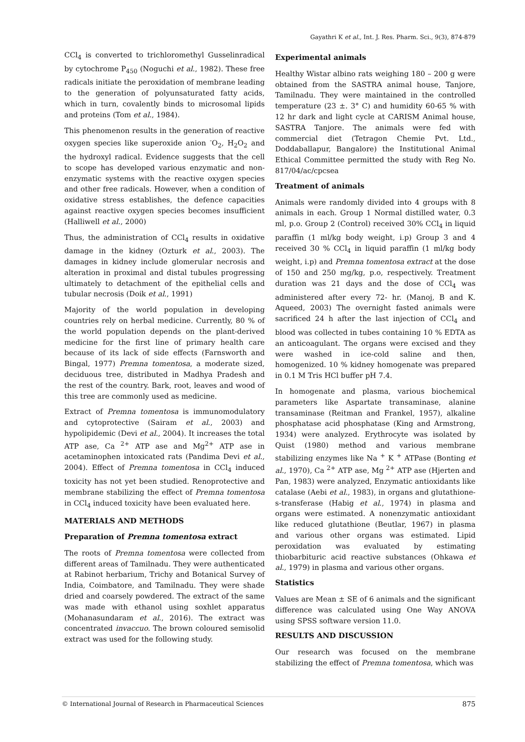Gayathri K et al., Int. J. Res. Pharm. Sci., 9(3), 874-879
CCl<sub>4</sub> is converted to trichloromethyl Gusselinradical by cytochrome P<sub>450</sub> (Noguchi et al., 1982). These free radicals initiate the peroxidation of membrane leading to the generation of polyunsaturated fatty acids, which in turn, covalently binds to microsomal lipids and proteins (Tom et al., 1984).
This phenomenon results in the generation of reactive oxygen species like superoxide anion <sup>-</sup>O<sub>2</sub>, H<sub>2</sub>O<sub>2</sub> and the hydroxyl radical. Evidence suggests that the cell to scope has developed various enzymatic and non-enzymatic systems with the reactive oxygen species and other free radicals. However, when a condition of oxidative stress establishes, the defence capacities against reactive oxygen species becomes insufficient (Halliwell et al., 2000)
Thus, the administration of CCl<sub>4</sub> results in oxidative damage in the kidney (Ozturk et al., 2003). The damages in kidney include glomerular necrosis and alteration in proximal and distal tubules progressing ultimately to detachment of the epithelial cells and tubular necrosis (Doik et al., 1991)
Majority of the world population in developing countries rely on herbal medicine. Currently, 80 % of the world population depends on the plant-derived medicine for the first line of primary health care because of its lack of side effects (Farnsworth and Bingal, 1977) Premna tomentosa, a moderate sized, deciduous tree, distributed in Madhya Pradesh and the rest of the country. Bark, root, leaves and wood of this tree are commonly used as medicine.
Extract of Premna tomentosa is immunomodulatory and cytoprotective (Sairam et al., 2003) and hypolipidemic (Devi et al., 2004). It increases the total ATP ase, Ca <sup>2+</sup> ATP ase and Mg<sup>2+</sup> ATP ase in acetaminophen intoxicated rats (Pandima Devi et al., 2004). Effect of Premna tomentosa in CCl<sub>4</sub> induced toxicity has not yet been studied. Renoprotective and membrane stabilizing the effect of Premna tomentosa in CCl<sub>4</sub> induced toxicity have been evaluated here.
MATERIALS AND METHODS
Preparation of Premna tomentosa extract
The roots of Premna tomentosa were collected from different areas of Tamilnadu. They were authenticated at Rabinot herbarium, Trichy and Botanical Survey of India, Coimbatore, and Tamilnadu. They were shade dried and coarsely powdered. The extract of the same was made with ethanol using soxhlet apparatus (Mohanasundaram et al., 2016). The extract was concentrated invaccuo. The brown coloured semisolid extract was used for the following study.
Experimental animals
Healthy Wistar albino rats weighing 180 – 200 g were obtained from the SASTRA animal house, Tanjore, Tamilnadu. They were maintained in the controlled temperature (23 ±. 3° C) and humidity 60-65 % with 12 hr dark and light cycle at CARISM Animal house, SASTRA Tanjore. The animals were fed with commercial diet (Tetragon Chemie Pvt. Ltd., Doddaballapur, Bangalore) the Institutional Animal Ethical Committee permitted the study with Reg No. 817/04/ac/cpcsea
Treatment of animals
Animals were randomly divided into 4 groups with 8 animals in each. Group 1 Normal distilled water, 0.3 ml, p.o. Group 2 (Control) received 30% CCl<sub>4</sub> in liquid paraffin (1 ml/kg body weight, i.p) Group 3 and 4 received 30 % CCl<sub>4</sub> in liquid paraffin (1 ml/kg body weight, i.p) and Premna tomentosa extract at the dose of 150 and 250 mg/kg, p.o, respectively. Treatment duration was 21 days and the dose of CCl<sub>4</sub> was administered after every 72- hr. (Manoj, B and K. Aqueed, 2003) The overnight fasted animals were sacrificed 24 h after the last injection of CCl<sub>4</sub> and blood was collected in tubes containing 10 % EDTA as an anticoagulant. The organs were excised and they were washed in ice-cold saline and then, homogenized. 10 % kidney homogenate was prepared in 0.1 M Tris HCl buffer pH 7.4.
In homogenate and plasma, various biochemical parameters like Aspartate transaminase, alanine transaminase (Reitman and Frankel, 1957), alkaline phosphatase acid phosphatase (King and Armstrong, 1934) were analyzed. Erythrocyte was isolated by Quist (1980) method and various membrane stabilizing enzymes like Na <sup>+</sup> K <sup>+</sup> ATPase (Bonting et al., 1970), Ca <sup>2+</sup> ATP ase, Mg <sup>2+</sup> ATP ase (Hjerten and Pan, 1983) were analyzed, Enzymatic antioxidants like catalase (Aebi et al., 1983), in organs and glutathione-s-transferase (Habig et al., 1974) in plasma and organs were estimated. A nonenzymatic antioxidant like reduced glutathione (Beutlar, 1967) in plasma and various other organs was estimated. Lipid peroxidation was evaluated by estimating thiobarbituric acid reactive substances (Ohkawa et al., 1979) in plasma and various other organs.
Statistics
Values are Mean ± SE of 6 animals and the significant difference was calculated using One Way ANOVA using SPSS software version 11.0.
RESULTS AND DISCUSSION
Our research was focused on the membrane stabilizing the effect of Premna tomentosa, which was
© International Journal of Research in Pharmaceutical Sciences 875